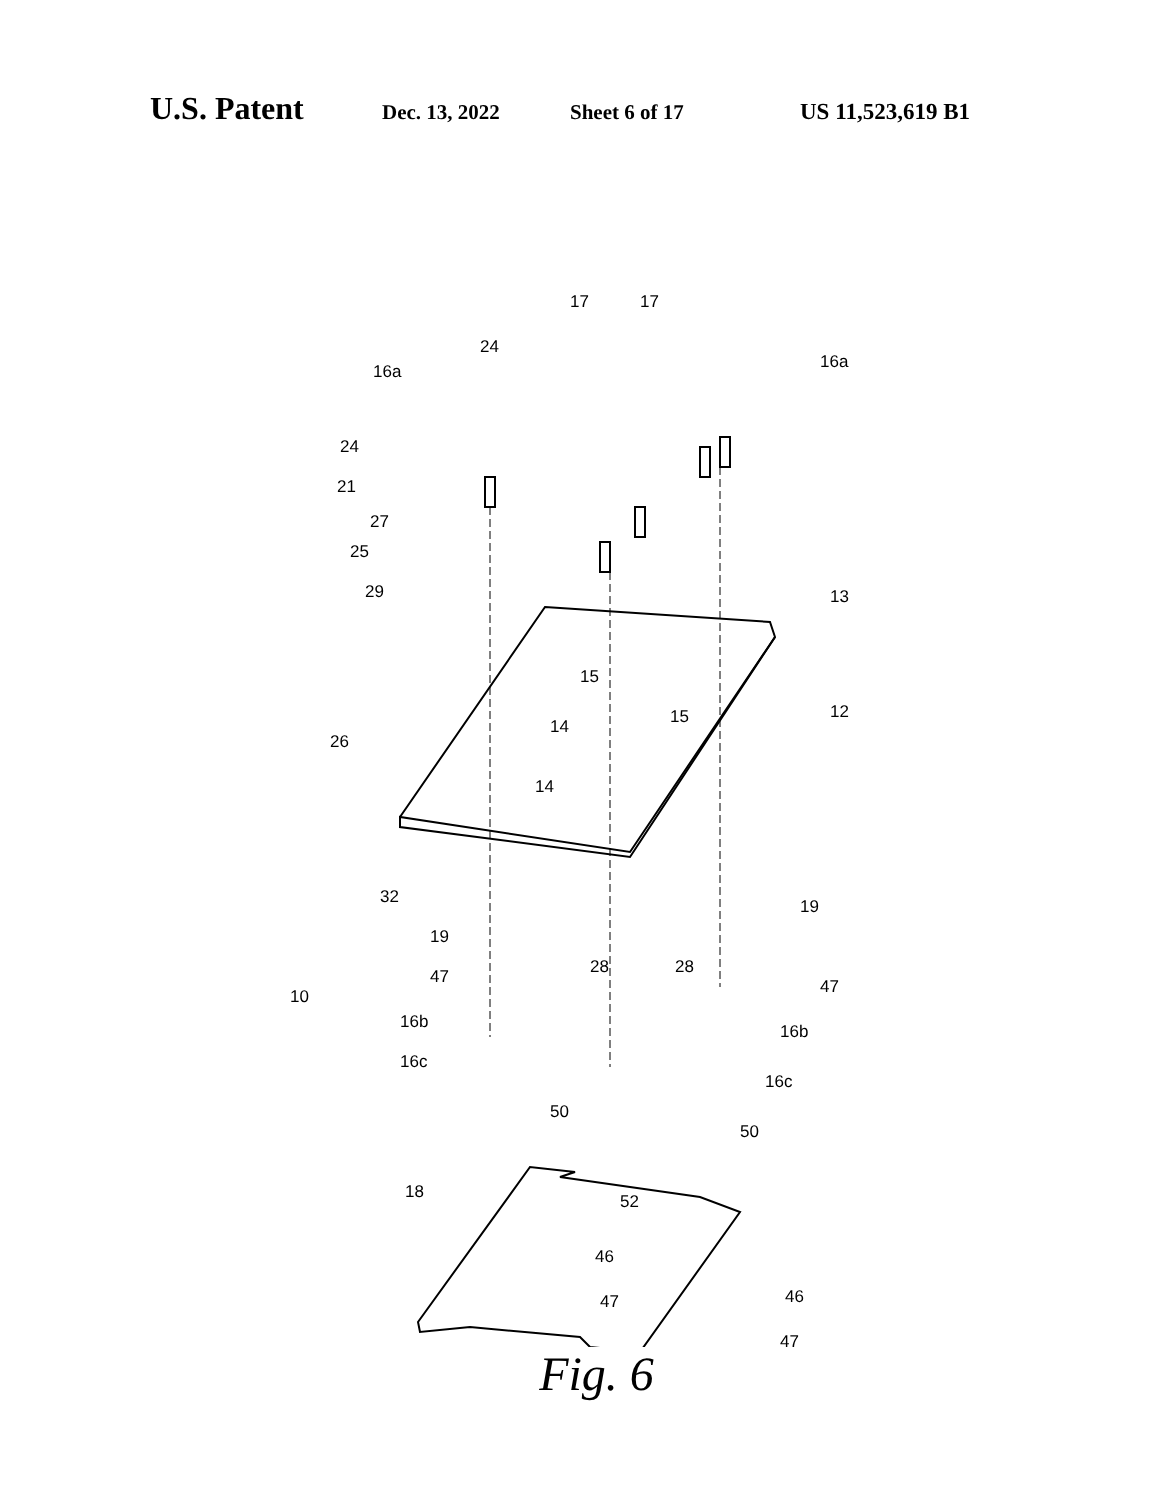U.S. Patent Dec. 13, 2022 Sheet 6 of 17 US 11,523,619 B1
17
17
24
16a
16a
24
21
27
25
29
13
26
15
15
14
14
12
32
19
19
47
28
28
47
10
16b
16b
16c
16c
50
50
18
52
46
46
47
47
Fig. 6